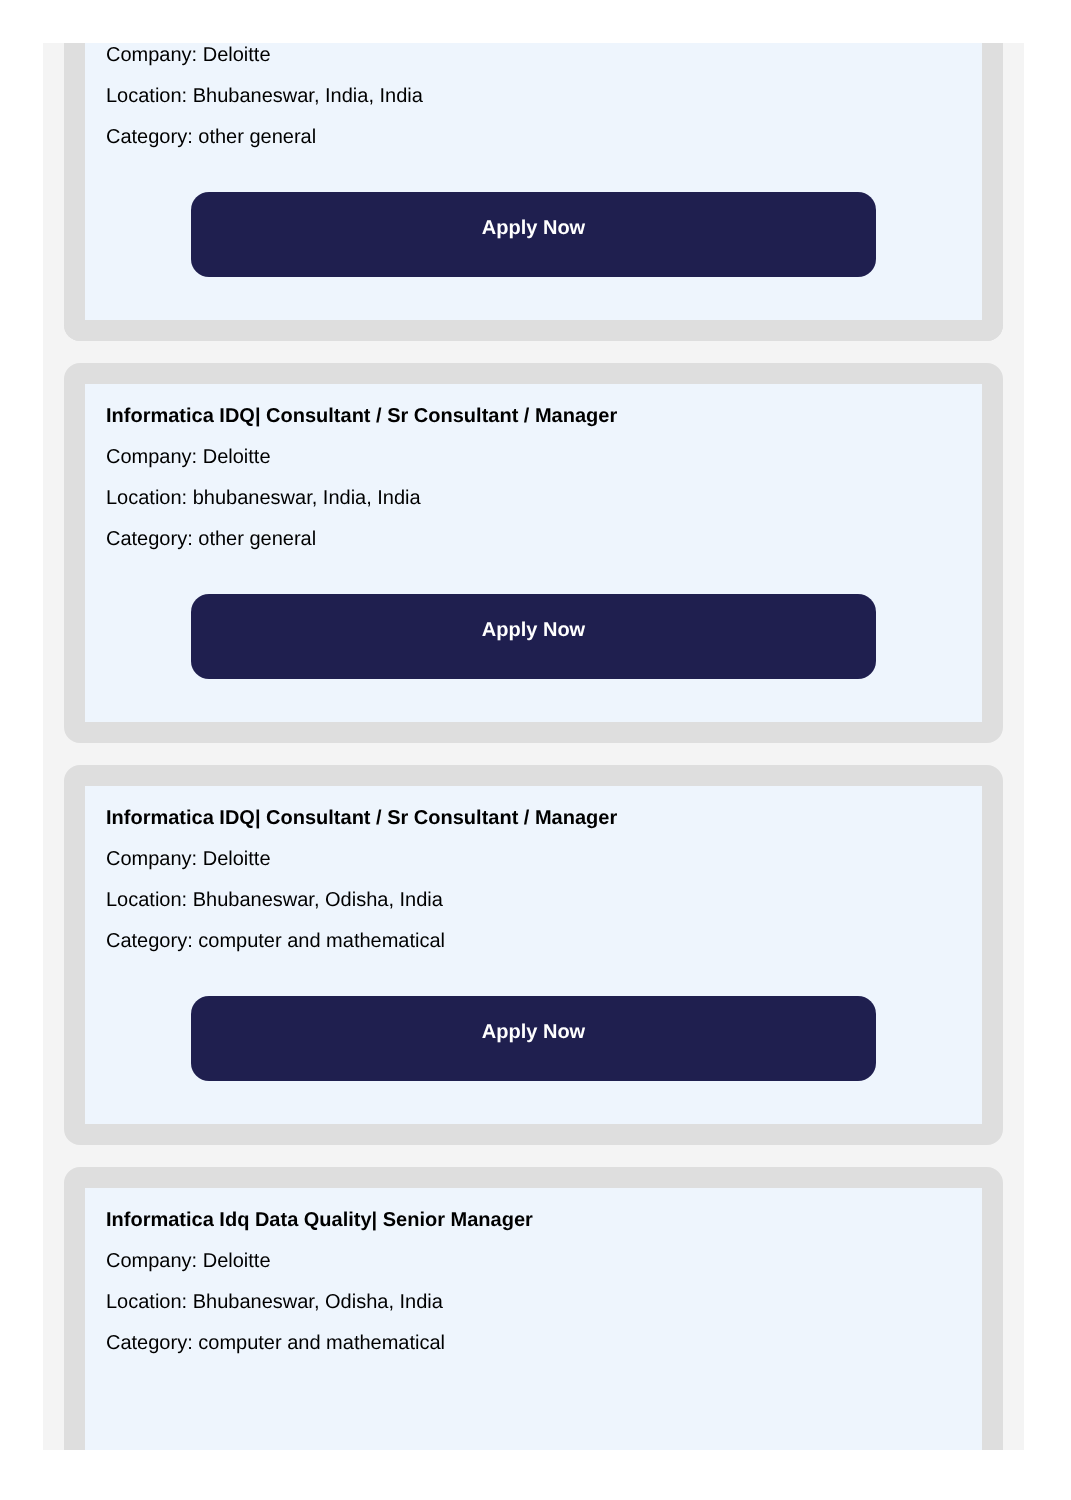Company: Deloitte
Location: Bhubaneswar, India, India
Category: other general
Apply Now
Informatica IDQ| Consultant / Sr Consultant / Manager
Company: Deloitte
Location: bhubaneswar, India, India
Category: other general
Apply Now
Informatica IDQ| Consultant / Sr Consultant / Manager
Company: Deloitte
Location: Bhubaneswar, Odisha, India
Category: computer and mathematical
Apply Now
Informatica Idq Data Quality| Senior Manager
Company: Deloitte
Location: Bhubaneswar, Odisha, India
Category: computer and mathematical